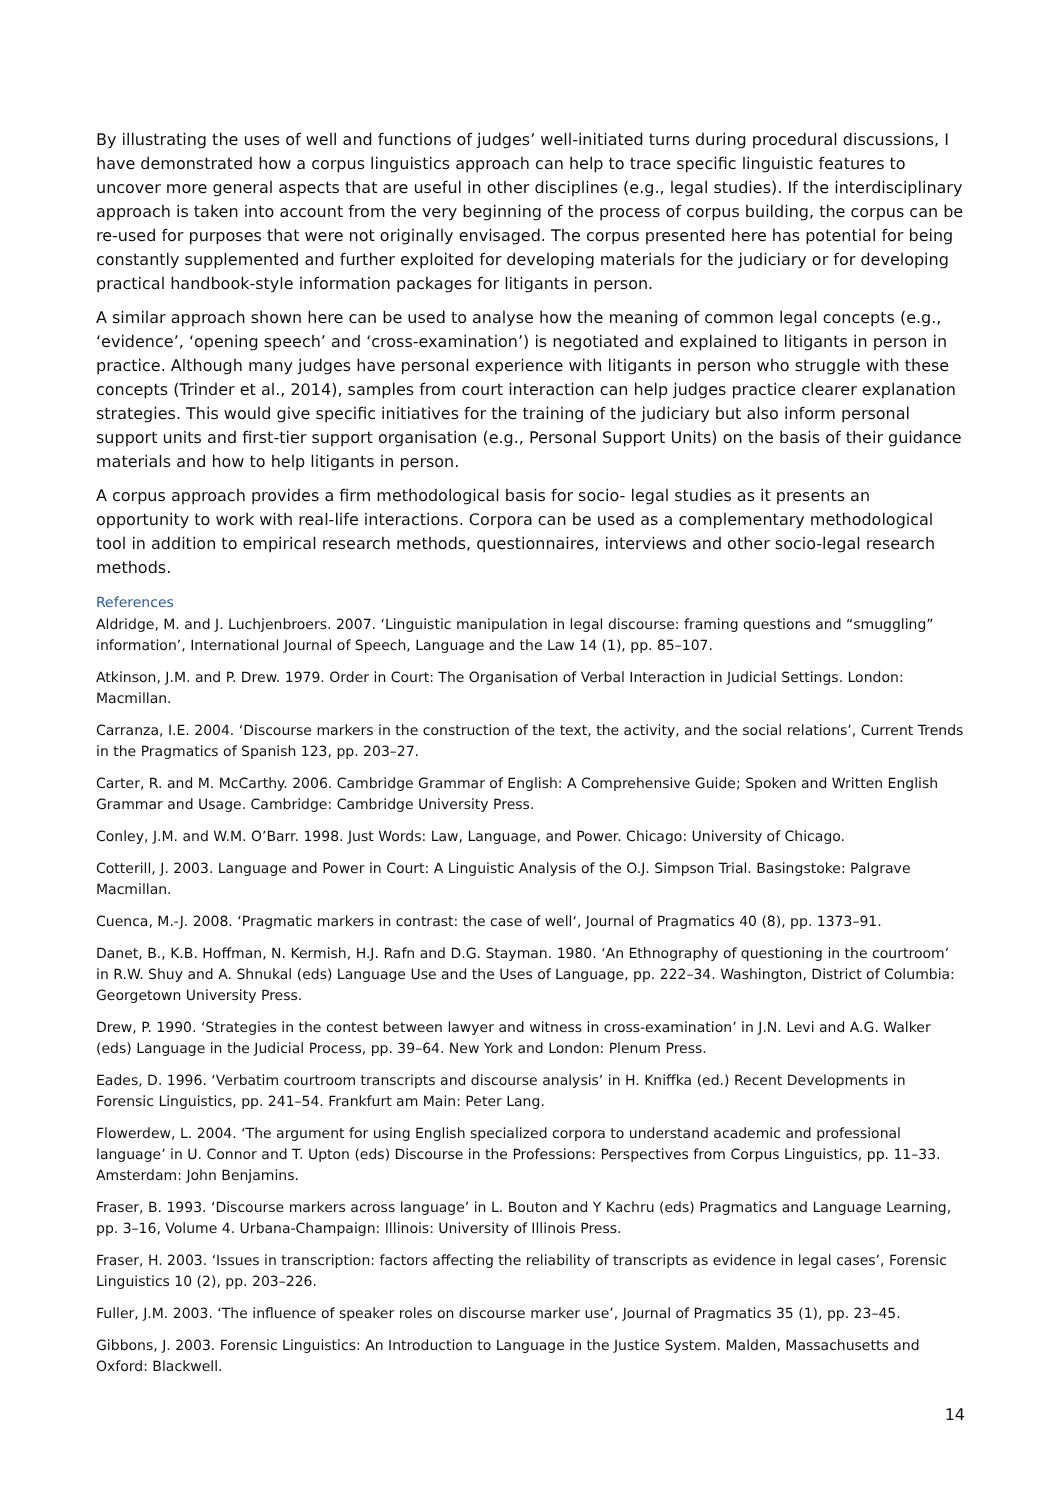By illustrating the uses of well and functions of judges’ well-initiated turns during procedural discussions, I have demonstrated how a corpus linguistics approach can help to trace specific linguistic features to uncover more general aspects that are useful in other disciplines (e.g., legal studies). If the interdisciplinary approach is taken into account from the very beginning of the process of corpus building, the corpus can be re-used for purposes that were not originally envisaged. The corpus presented here has potential for being constantly supplemented and further exploited for developing materials for the judiciary or for developing practical handbook-style information packages for litigants in person.
A similar approach shown here can be used to analyse how the meaning of common legal concepts (e.g., ‘evidence’, ‘opening speech’ and ‘cross-examination’) is negotiated and explained to litigants in person in practice. Although many judges have personal experience with litigants in person who struggle with these concepts (Trinder et al., 2014), samples from court interaction can help judges practice clearer explanation strategies. This would give specific initiatives for the training of the judiciary but also inform personal support units and first-tier support organisation (e.g., Personal Support Units) on the basis of their guidance materials and how to help litigants in person.
A corpus approach provides a firm methodological basis for socio- legal studies as it presents an opportunity to work with real-life interactions. Corpora can be used as a complementary methodological tool in addition to empirical research methods, questionnaires, interviews and other socio-legal research methods.
References
Aldridge, M. and J. Luchjenbroers. 2007. ‘Linguistic manipulation in legal discourse: framing questions and “smuggling” information’, International Journal of Speech, Language and the Law 14 (1), pp. 85–107.
Atkinson, J.M. and P. Drew. 1979. Order in Court: The Organisation of Verbal Interaction in Judicial Settings. London: Macmillan.
Carranza, I.E. 2004. ‘Discourse markers in the construction of the text, the activity, and the social relations’, Current Trends in the Pragmatics of Spanish 123, pp. 203–27.
Carter, R. and M. McCarthy. 2006. Cambridge Grammar of English: A Comprehensive Guide; Spoken and Written English Grammar and Usage. Cambridge: Cambridge University Press.
Conley, J.M. and W.M. O’Barr. 1998. Just Words: Law, Language, and Power. Chicago: University of Chicago.
Cotterill, J. 2003. Language and Power in Court: A Linguistic Analysis of the O.J. Simpson Trial. Basingstoke: Palgrave Macmillan.
Cuenca, M.-J. 2008. ‘Pragmatic markers in contrast: the case of well‘, Journal of Pragmatics 40 (8), pp. 1373–91.
Danet, B., K.B. Hoffman, N. Kermish, H.J. Rafn and D.G. Stayman. 1980. ‘An Ethnography of questioning in the courtroom’ in R.W. Shuy and A. Shnukal (eds) Language Use and the Uses of Language, pp. 222–34. Washington, District of Columbia: Georgetown University Press.
Drew, P. 1990. ‘Strategies in the contest between lawyer and witness in cross-examination’ in J.N. Levi and A.G. Walker (eds) Language in the Judicial Process, pp. 39–64. New York and London: Plenum Press.
Eades, D. 1996. ‘Verbatim courtroom transcripts and discourse analysis’ in H. Kniffka (ed.) Recent Developments in Forensic Linguistics, pp. 241–54. Frankfurt am Main: Peter Lang.
Flowerdew, L. 2004. ‘The argument for using English specialized corpora to understand academic and professional language’ in U. Connor and T. Upton (eds) Discourse in the Professions: Perspectives from Corpus Linguistics, pp. 11–33. Amsterdam: John Benjamins.
Fraser, B. 1993. ‘Discourse markers across language’ in L. Bouton and Y Kachru (eds) Pragmatics and Language Learning, pp. 3–16, Volume 4. Urbana-Champaign: Illinois: University of Illinois Press.
Fraser, H. 2003. ‘Issues in transcription: factors affecting the reliability of transcripts as evidence in legal cases’, Forensic Linguistics 10 (2), pp. 203–226.
Fuller, J.M. 2003. ‘The influence of speaker roles on discourse marker use’, Journal of Pragmatics 35 (1), pp. 23–45.
Gibbons, J. 2003. Forensic Linguistics: An Introduction to Language in the Justice System. Malden, Massachusetts and Oxford: Blackwell.
14